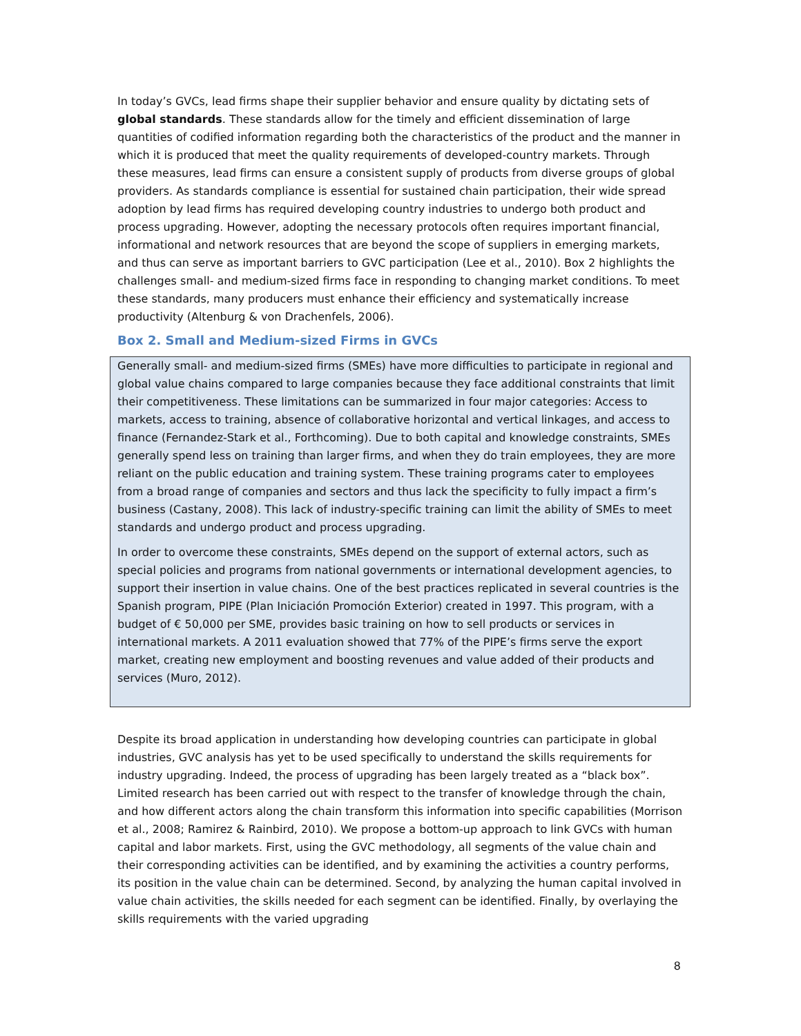In today’s GVCs, lead firms shape their supplier behavior and ensure quality by dictating sets of global standards. These standards allow for the timely and efficient dissemination of large quantities of codified information regarding both the characteristics of the product and the manner in which it is produced that meet the quality requirements of developed-country markets. Through these measures, lead firms can ensure a consistent supply of products from diverse groups of global providers. As standards compliance is essential for sustained chain participation, their wide spread adoption by lead firms has required developing country industries to undergo both product and process upgrading. However, adopting the necessary protocols often requires important financial, informational and network resources that are beyond the scope of suppliers in emerging markets, and thus can serve as important barriers to GVC participation (Lee et al., 2010). Box 2 highlights the challenges small- and medium-sized firms face in responding to changing market conditions. To meet these standards, many producers must enhance their efficiency and systematically increase productivity (Altenburg & von Drachenfels, 2006).
Box 2. Small and Medium-sized Firms in GVCs
Generally small- and medium-sized firms (SMEs) have more difficulties to participate in regional and global value chains compared to large companies because they face additional constraints that limit their competitiveness. These limitations can be summarized in four major categories: Access to markets, access to training, absence of collaborative horizontal and vertical linkages, and access to finance (Fernandez-Stark et al., Forthcoming). Due to both capital and knowledge constraints, SMEs generally spend less on training than larger firms, and when they do train employees, they are more reliant on the public education and training system. These training programs cater to employees from a broad range of companies and sectors and thus lack the specificity to fully impact a firm’s business (Castany, 2008). This lack of industry-specific training can limit the ability of SMEs to meet standards and undergo product and process upgrading.
In order to overcome these constraints, SMEs depend on the support of external actors, such as special policies and programs from national governments or international development agencies, to support their insertion in value chains. One of the best practices replicated in several countries is the Spanish program, PIPE (Plan Iniciación Promoción Exterior) created in 1997. This program, with a budget of € 50,000 per SME, provides basic training on how to sell products or services in international markets. A 2011 evaluation showed that 77% of the PIPE’s firms serve the export market, creating new employment and boosting revenues and value added of their products and services (Muro, 2012).
Despite its broad application in understanding how developing countries can participate in global industries, GVC analysis has yet to be used specifically to understand the skills requirements for industry upgrading. Indeed, the process of upgrading has been largely treated as a “black box”. Limited research has been carried out with respect to the transfer of knowledge through the chain, and how different actors along the chain transform this information into specific capabilities (Morrison et al., 2008; Ramirez & Rainbird, 2010). We propose a bottom-up approach to link GVCs with human capital and labor markets. First, using the GVC methodology, all segments of the value chain and their corresponding activities can be identified, and by examining the activities a country performs, its position in the value chain can be determined. Second, by analyzing the human capital involved in value chain activities, the skills needed for each segment can be identified. Finally, by overlaying the skills requirements with the varied upgrading
8